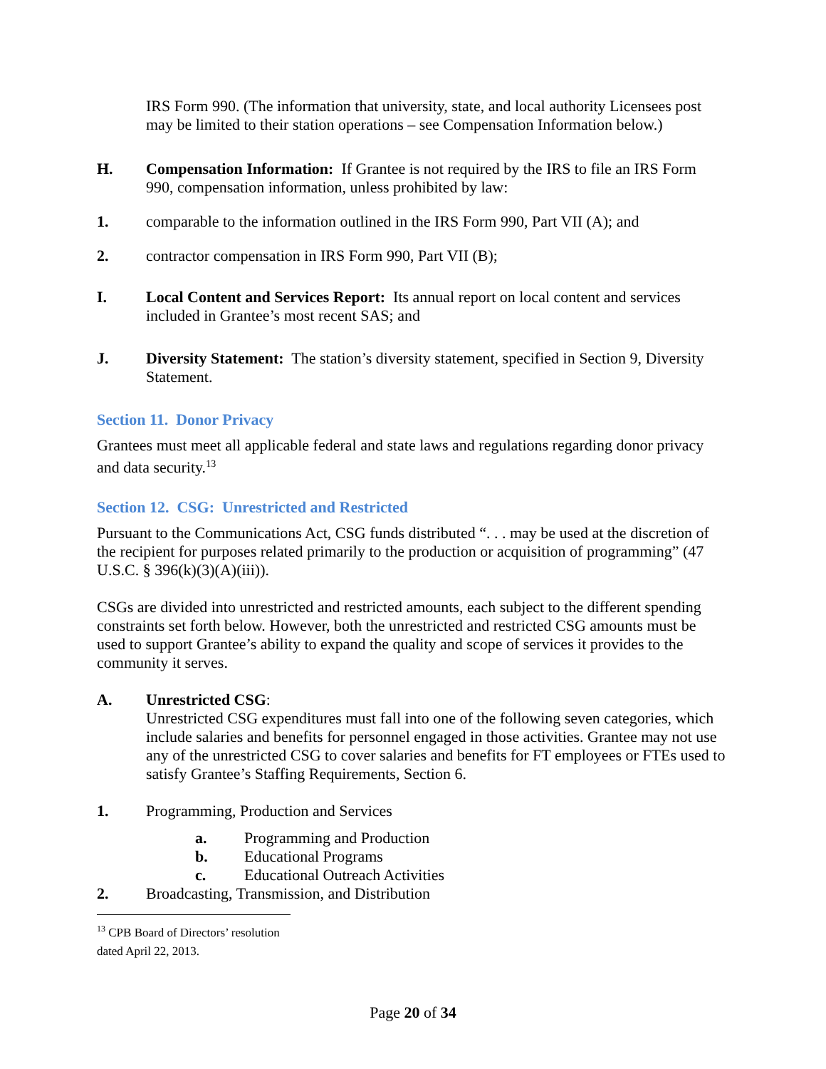IRS Form 990. (The information that university, state, and local authority Licensees post may be limited to their station operations – see Compensation Information below.)
H. Compensation Information: If Grantee is not required by the IRS to file an IRS Form 990, compensation information, unless prohibited by law:
1. comparable to the information outlined in the IRS Form 990, Part VII (A); and
2. contractor compensation in IRS Form 990, Part VII (B);
I. Local Content and Services Report: Its annual report on local content and services included in Grantee’s most recent SAS; and
J. Diversity Statement: The station’s diversity statement, specified in Section 9, Diversity Statement.
Section 11. Donor Privacy
Grantees must meet all applicable federal and state laws and regulations regarding donor privacy and data security.<sup>13</sup>
Section 12. CSG: Unrestricted and Restricted
Pursuant to the Communications Act, CSG funds distributed “. . . may be used at the discretion of the recipient for purposes related primarily to the production or acquisition of programming” (47 U.S.C. § 396(k)(3)(A)(iii)).
CSGs are divided into unrestricted and restricted amounts, each subject to the different spending constraints set forth below. However, both the unrestricted and restricted CSG amounts must be used to support Grantee’s ability to expand the quality and scope of services it provides to the community it serves.
A. Unrestricted CSG:
Unrestricted CSG expenditures must fall into one of the following seven categories, which include salaries and benefits for personnel engaged in those activities. Grantee may not use any of the unrestricted CSG to cover salaries and benefits for FT employees or FTEs used to satisfy Grantee’s Staffing Requirements, Section 6.
1. Programming, Production and Services
a. Programming and Production
b. Educational Programs
c. Educational Outreach Activities
2. Broadcasting, Transmission, and Distribution
<sup>13</sup> CPB Board of Directors’ resolution dated April 22, 2013.
Page 20 of 34